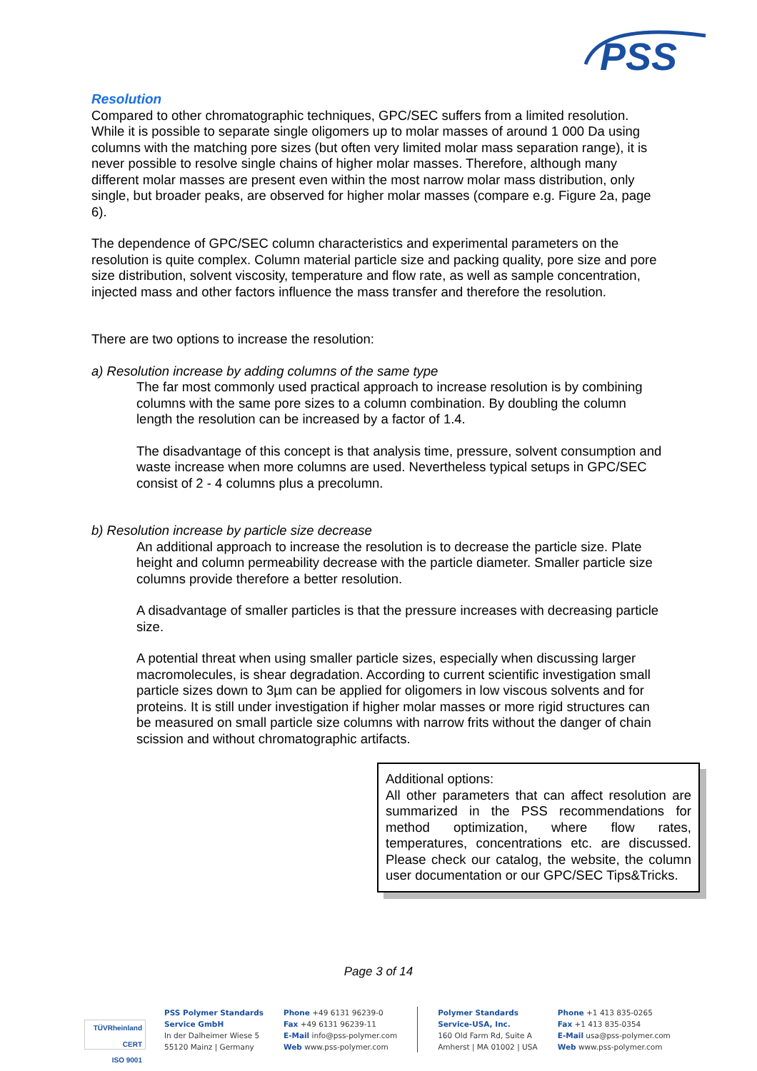PSS
Resolution
Compared to other chromatographic techniques, GPC/SEC suffers from a limited resolution. While it is possible to separate single oligomers up to molar masses of around 1 000 Da using columns with the matching pore sizes (but often very limited molar mass separation range), it is never possible to resolve single chains of higher molar masses. Therefore, although many different molar masses are present even within the most narrow molar mass distribution, only single, but broader peaks, are observed for higher molar masses (compare e.g. Figure 2a, page 6).
The dependence of GPC/SEC column characteristics and experimental parameters on the resolution is quite complex. Column material particle size and packing quality, pore size and pore size distribution, solvent viscosity, temperature and flow rate, as well as sample concentration, injected mass and other factors influence the mass transfer and therefore the resolution.
There are two options to increase the resolution:
a) Resolution increase by adding columns of the same type
The far most commonly used practical approach to increase resolution is by combining columns with the same pore sizes to a column combination. By doubling the column length the resolution can be increased by a factor of 1.4.
The disadvantage of this concept is that analysis time, pressure, solvent consumption and waste increase when more columns are used. Nevertheless typical setups in GPC/SEC consist of 2 - 4 columns plus a precolumn.
b) Resolution increase by particle size decrease
An additional approach to increase the resolution is to decrease the particle size. Plate height and column permeability decrease with the particle diameter. Smaller particle size columns provide therefore a better resolution.
A disadvantage of smaller particles is that the pressure increases with decreasing particle size.
A potential threat when using smaller particle sizes, especially when discussing larger macromolecules, is shear degradation. According to current scientific investigation small particle sizes down to 3µm can be applied for oligomers in low viscous solvents and for proteins. It is still under investigation if higher molar masses or more rigid structures can be measured on small particle size columns with narrow frits without the danger of chain scission and without chromatographic artifacts.
Additional options:
All other parameters that can affect resolution are summarized in the PSS recommendations for method optimization, where flow rates, temperatures, concentrations etc. are discussed. Please check our catalog, the website, the column user documentation or our GPC/SEC Tips&Tricks.
Page 3 of 14
TÜVRheinland
CERT
ISO 9001
PSS Polymer Standards
Service GmbH
In der Dalheimer Wiese 5
55120 Mainz | Germany
Phone +49 6131 96239-0
Fax +49 6131 96239-11
E-Mail info@pss-polymer.com
Web www.pss-polymer.com
Polymer Standards
Service-USA, Inc.
160 Old Farm Rd, Suite A
Amherst | MA 01002 | USA
Phone +1 413 835-0265
Fax +1 413 835-0354
E-Mail usa@pss-polymer.com
Web www.pss-polymer.com